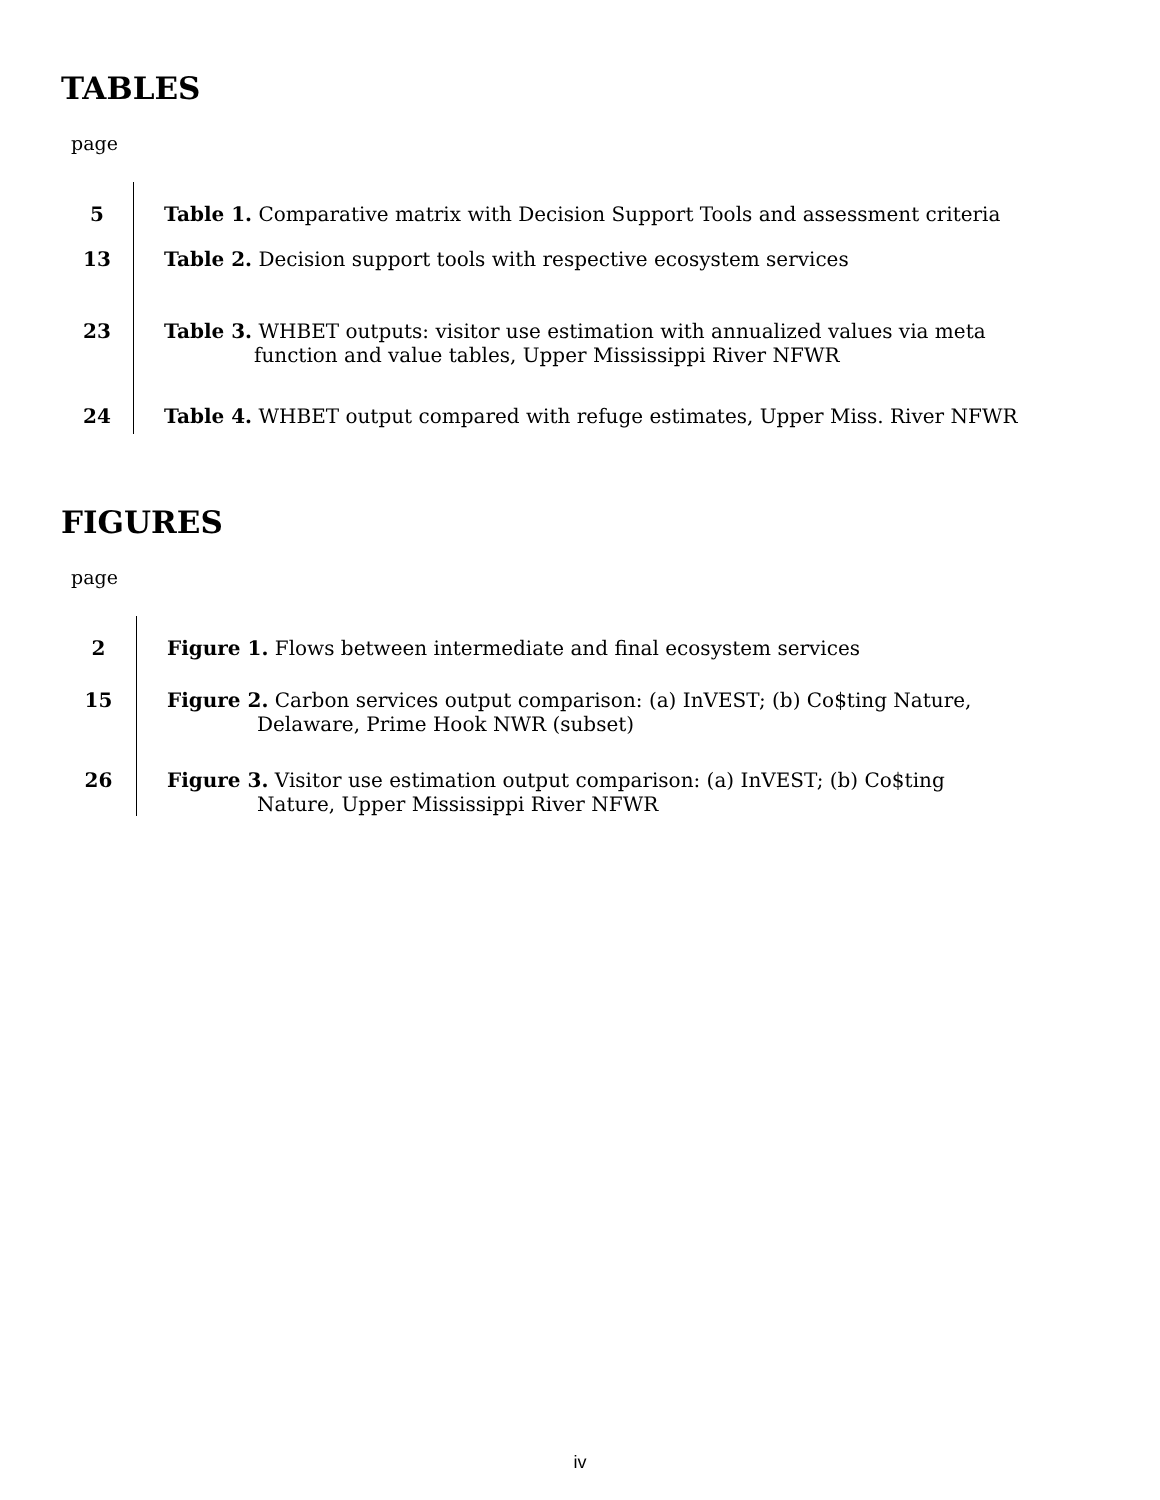TABLES
page
| 5 | Table 1. Comparative matrix with Decision Support Tools and assessment criteria |
| 13 | Table 2. Decision support tools with respective ecosystem services |
| 23 | Table 3. WHBET outputs: visitor use estimation with annualized values via meta function and value tables, Upper Mississippi River NFWR |
| 24 | Table 4. WHBET output compared with refuge estimates, Upper Miss. River NFWR |
FIGURES
page
| 2 | Figure 1. Flows between intermediate and final ecosystem services |
| 15 | Figure 2. Carbon services output comparison: (a) InVEST; (b) Co$ting Nature, Delaware, Prime Hook NWR (subset) |
| 26 | Figure 3. Visitor use estimation output comparison: (a) InVEST; (b) Co$ting Nature, Upper Mississippi River NFWR |
iv